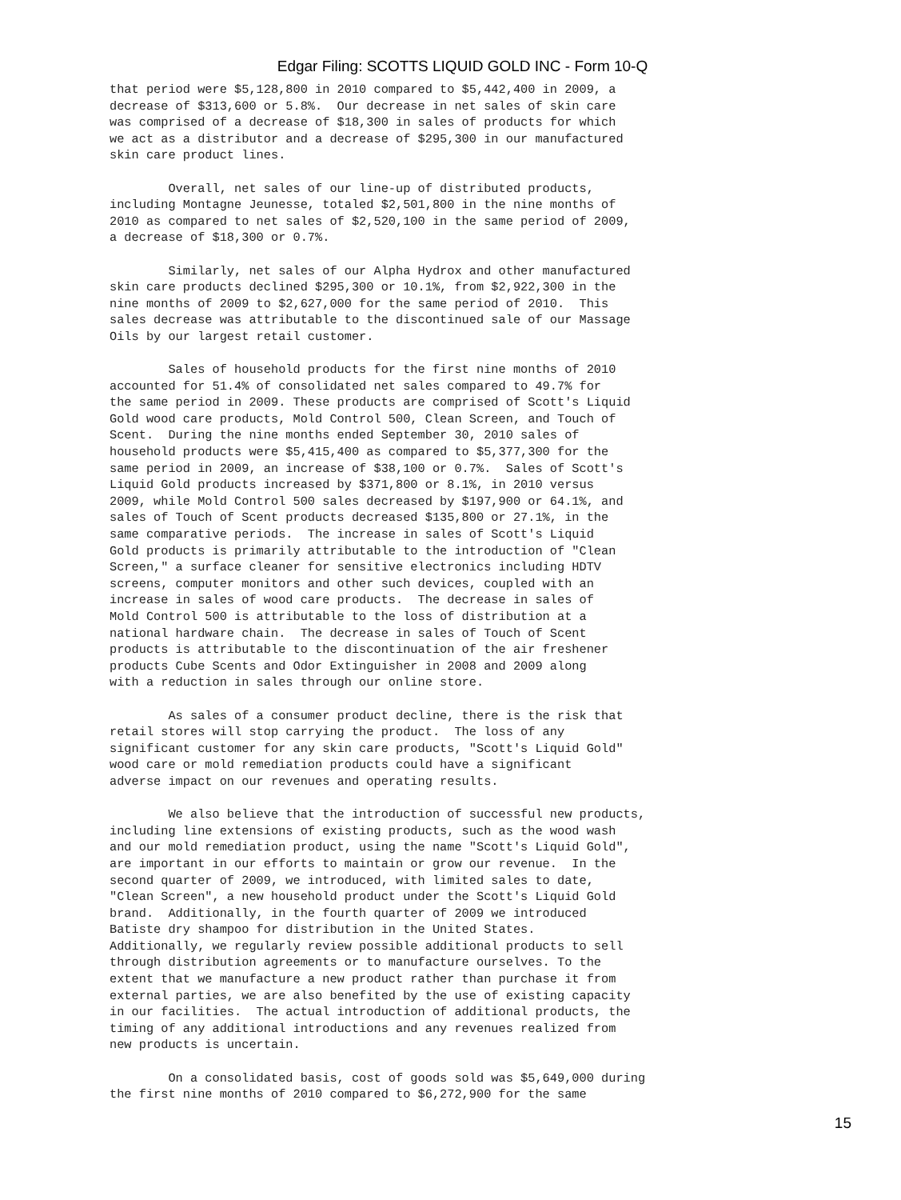Edgar Filing: SCOTTS LIQUID GOLD INC - Form 10-Q
that period were $5,128,800 in 2010 compared to $5,442,400 in 2009, a
decrease of $313,600 or 5.8%.  Our decrease in net sales of skin care
was comprised of a decrease of $18,300 in sales of products for which
we act as a distributor and a decrease of $295,300 in our manufactured
skin care product lines.

        Overall, net sales of our line-up of distributed products,
including Montagne Jeunesse, totaled $2,501,800 in the nine months of
2010 as compared to net sales of $2,520,100 in the same period of 2009,
a decrease of $18,300 or 0.7%.

        Similarly, net sales of our Alpha Hydrox and other manufactured
skin care products declined $295,300 or 10.1%, from $2,922,300 in the
nine months of 2009 to $2,627,000 for the same period of 2010.  This
sales decrease was attributable to the discontinued sale of our Massage
Oils by our largest retail customer.

        Sales of household products for the first nine months of 2010
accounted for 51.4% of consolidated net sales compared to 49.7% for
the same period in 2009. These products are comprised of Scott's Liquid
Gold wood care products, Mold Control 500, Clean Screen, and Touch of
Scent.  During the nine months ended September 30, 2010 sales of
household products were $5,415,400 as compared to $5,377,300 for the
same period in 2009, an increase of $38,100 or 0.7%.  Sales of Scott's
Liquid Gold products increased by $371,800 or 8.1%, in 2010 versus
2009, while Mold Control 500 sales decreased by $197,900 or 64.1%, and
sales of Touch of Scent products decreased $135,800 or 27.1%, in the
same comparative periods.  The increase in sales of Scott's Liquid
Gold products is primarily attributable to the introduction of "Clean
Screen," a surface cleaner for sensitive electronics including HDTV
screens, computer monitors and other such devices, coupled with an
increase in sales of wood care products.  The decrease in sales of
Mold Control 500 is attributable to the loss of distribution at a
national hardware chain.  The decrease in sales of Touch of Scent
products is attributable to the discontinuation of the air freshener
products Cube Scents and Odor Extinguisher in 2008 and 2009 along
with a reduction in sales through our online store.

        As sales of a consumer product decline, there is the risk that
retail stores will stop carrying the product.  The loss of any
significant customer for any skin care products, "Scott's Liquid Gold"
wood care or mold remediation products could have a significant
adverse impact on our revenues and operating results.

        We also believe that the introduction of successful new products,
including line extensions of existing products, such as the wood wash
and our mold remediation product, using the name "Scott's Liquid Gold",
are important in our efforts to maintain or grow our revenue.  In the
second quarter of 2009, we introduced, with limited sales to date,
"Clean Screen", a new household product under the Scott's Liquid Gold
brand.  Additionally, in the fourth quarter of 2009 we introduced
Batiste dry shampoo for distribution in the United States.
Additionally, we regularly review possible additional products to sell
through distribution agreements or to manufacture ourselves. To the
extent that we manufacture a new product rather than purchase it from
external parties, we are also benefited by the use of existing capacity
in our facilities.  The actual introduction of additional products, the
timing of any additional introductions and any revenues realized from
new products is uncertain.

        On a consolidated basis, cost of goods sold was $5,649,000 during
the first nine months of 2010 compared to $6,272,900 for the same
15